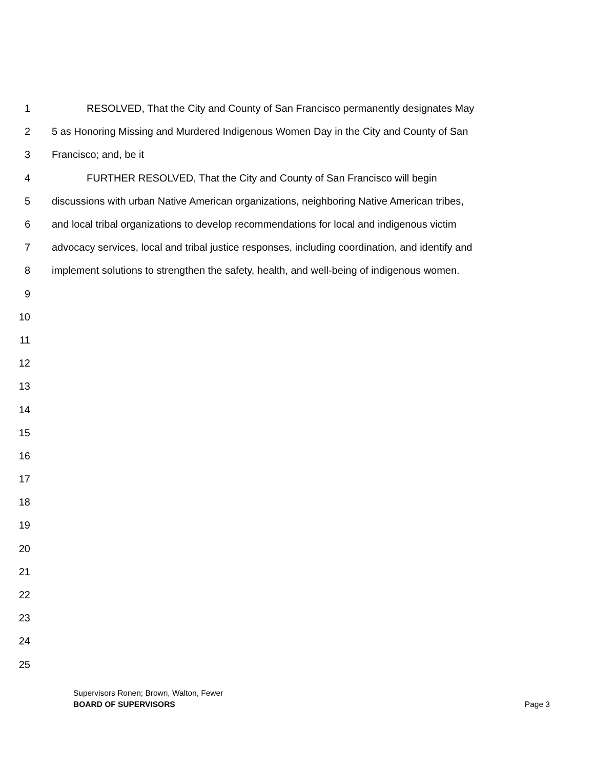1 RESOLVED, That the City and County of San Francisco permanently designates May
2 5 as Honoring Missing and Murdered Indigenous Women Day in the City and County of San
3 Francisco; and, be it
4 FURTHER RESOLVED, That the City and County of San Francisco will begin
5 discussions with urban Native American organizations, neighboring Native American tribes,
6 and local tribal organizations to develop recommendations for local and indigenous victim
7 advocacy services, local and tribal justice responses, including coordination, and identify and
8 implement solutions to strengthen the safety, health, and well-being of indigenous women.
9
10
11
12
13
14
15
16
17
18
19
20
21
22
23
24
25
Supervisors Ronen; Brown, Walton, Fewer
BOARD OF SUPERVISORS Page 3